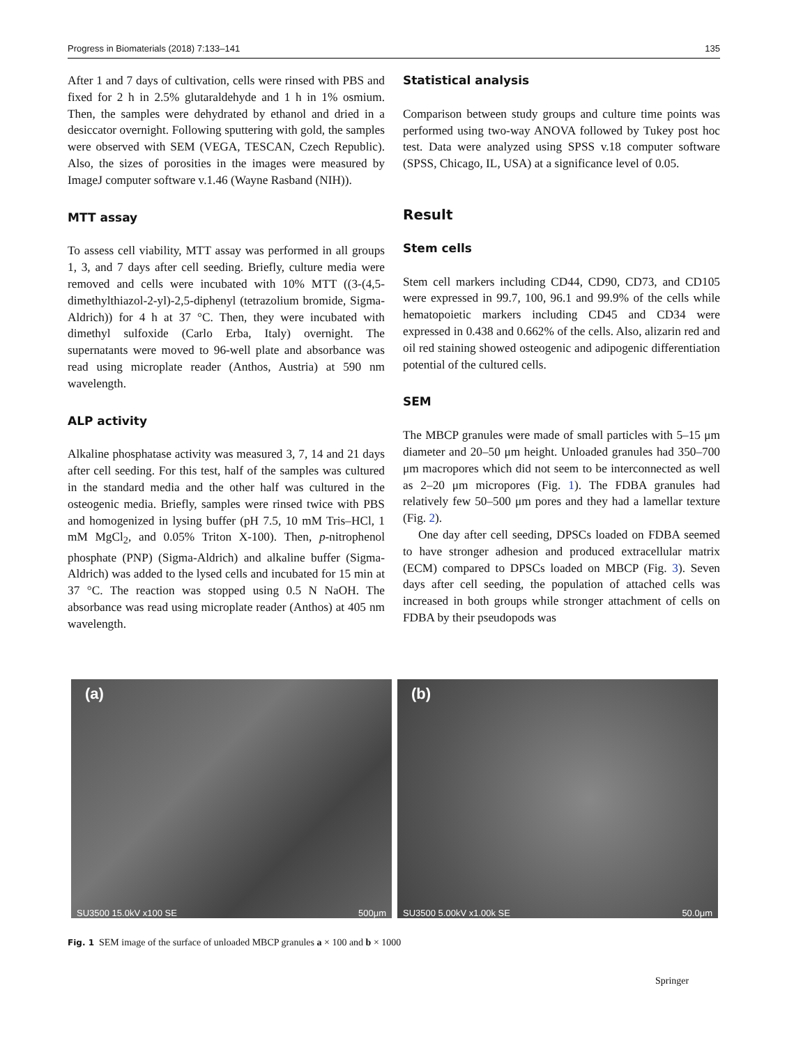Progress in Biomaterials (2018) 7:133–141 135
After 1 and 7 days of cultivation, cells were rinsed with PBS and fixed for 2 h in 2.5% glutaraldehyde and 1 h in 1% osmium. Then, the samples were dehydrated by ethanol and dried in a desiccator overnight. Following sputtering with gold, the samples were observed with SEM (VEGA, TESCAN, Czech Republic). Also, the sizes of porosities in the images were measured by ImageJ computer software v.1.46 (Wayne Rasband (NIH)).
MTT assay
To assess cell viability, MTT assay was performed in all groups 1, 3, and 7 days after cell seeding. Briefly, culture media were removed and cells were incubated with 10% MTT ((3-(4,5-dimethylthiazol-2-yl)-2,5-diphenyl (tetrazolium bromide, Sigma-Aldrich)) for 4 h at 37 °C. Then, they were incubated with dimethyl sulfoxide (Carlo Erba, Italy) overnight. The supernatants were moved to 96-well plate and absorbance was read using microplate reader (Anthos, Austria) at 590 nm wavelength.
ALP activity
Alkaline phosphatase activity was measured 3, 7, 14 and 21 days after cell seeding. For this test, half of the samples was cultured in the standard media and the other half was cultured in the osteogenic media. Briefly, samples were rinsed twice with PBS and homogenized in lysing buffer (pH 7.5, 10 mM Tris–HCl, 1 mM MgCl<sub>2</sub>, and 0.05% Triton X-100). Then, p-nitrophenol phosphate (PNP) (Sigma-Aldrich) and alkaline buffer (Sigma-Aldrich) was added to the lysed cells and incubated for 15 min at 37 °C. The reaction was stopped using 0.5 N NaOH. The absorbance was read using microplate reader (Anthos) at 405 nm wavelength.
Statistical analysis
Comparison between study groups and culture time points was performed using two-way ANOVA followed by Tukey post hoc test. Data were analyzed using SPSS v.18 computer software (SPSS, Chicago, IL, USA) at a significance level of 0.05.
Result
Stem cells
Stem cell markers including CD44, CD90, CD73, and CD105 were expressed in 99.7, 100, 96.1 and 99.9% of the cells while hematopoietic markers including CD45 and CD34 were expressed in 0.438 and 0.662% of the cells. Also, alizarin red and oil red staining showed osteogenic and adipogenic differentiation potential of the cultured cells.
SEM
The MBCP granules were made of small particles with 5–15 μm diameter and 20–50 μm height. Unloaded granules had 350–700 μm macropores which did not seem to be interconnected as well as 2–20 μm micropores (Fig. 1). The FDBA granules had relatively few 50–500 μm pores and they had a lamellar texture (Fig. 2).
One day after cell seeding, DPSCs loaded on FDBA seemed to have stronger adhesion and produced extracellular matrix (ECM) compared to DPSCs loaded on MBCP (Fig. 3). Seven days after cell seeding, the population of attached cells was increased in both groups while stronger attachment of cells on FDBA by their pseudopods was
(a)
SU3500 15.0kV x100 SE 500μm
(b)
SU3500 5.00kV x1.00k SE 50.0μm
Fig. 1 SEM image of the surface of unloaded MBCP granules a × 100 and b × 1000
Springer